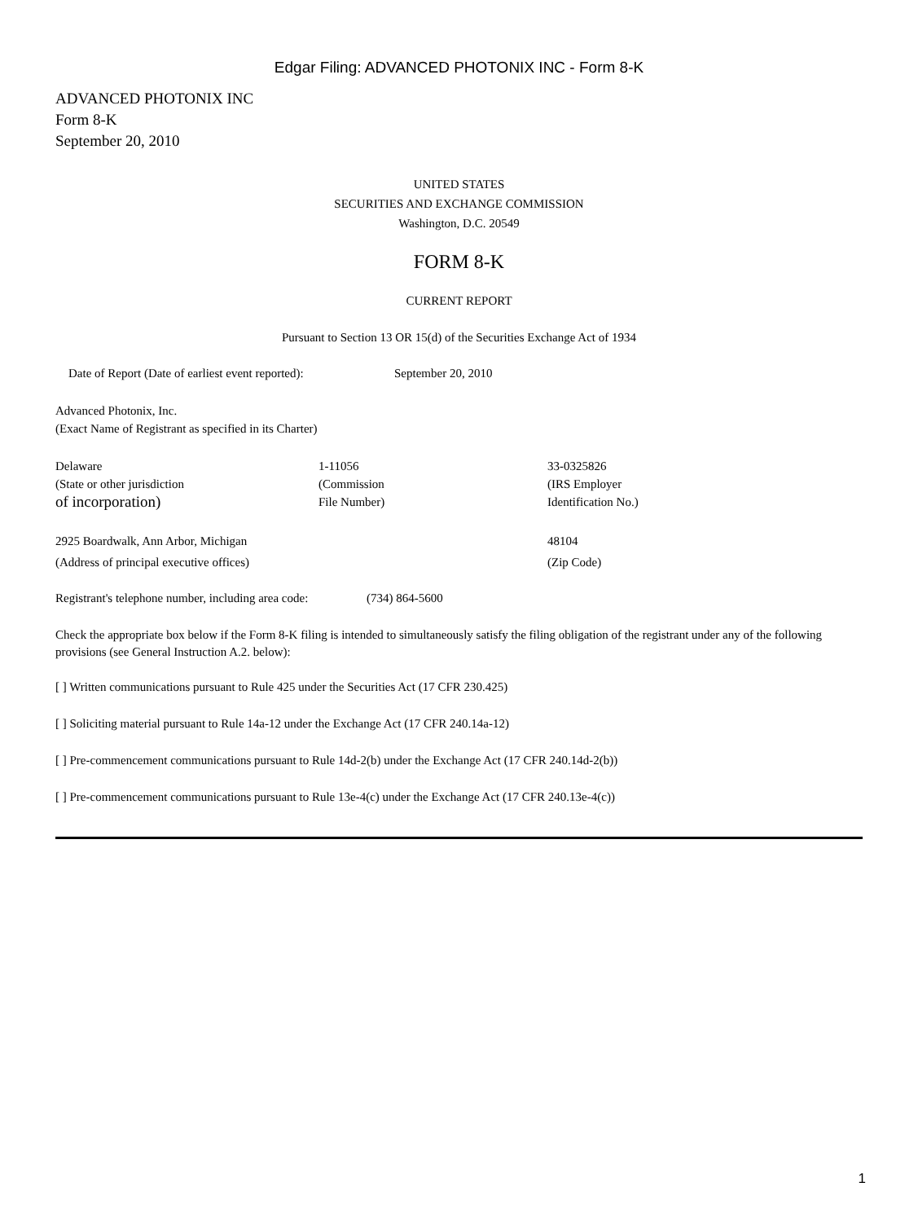Edgar Filing: ADVANCED PHOTONIX INC - Form 8-K
ADVANCED PHOTONIX INC
Form 8-K
September 20, 2010
UNITED STATES
SECURITIES AND EXCHANGE COMMISSION
Washington, D.C. 20549
FORM 8-K
CURRENT REPORT
Pursuant to Section 13 OR 15(d) of the Securities Exchange Act of 1934
| Date of Report (Date of earliest event reported): | September 20, 2010 |
Advanced Photonix, Inc.
(Exact Name of Registrant as specified in its Charter)
| Delaware | 1-11056 | 33-0325826 |
| (State or other jurisdiction | (Commission | (IRS Employer |
| of incorporation) | File Number) | Identification No.) |
| 2925 Boardwalk, Ann Arbor, Michigan | 48104 |
| (Address of principal executive offices) | (Zip Code) |
| Registrant's telephone number, including area code: | (734) 864-5600 |
Check the appropriate box below if the Form 8-K filing is intended to simultaneously satisfy the filing obligation of the registrant under any of the following provisions (see General Instruction A.2. below):
[ ] Written communications pursuant to Rule 425 under the Securities Act (17 CFR 230.425)
[ ] Soliciting material pursuant to Rule 14a-12 under the Exchange Act (17 CFR 240.14a-12)
[ ] Pre-commencement communications pursuant to Rule 14d-2(b) under the Exchange Act (17 CFR 240.14d-2(b))
[ ] Pre-commencement communications pursuant to Rule 13e-4(c) under the Exchange Act (17 CFR 240.13e-4(c))
1